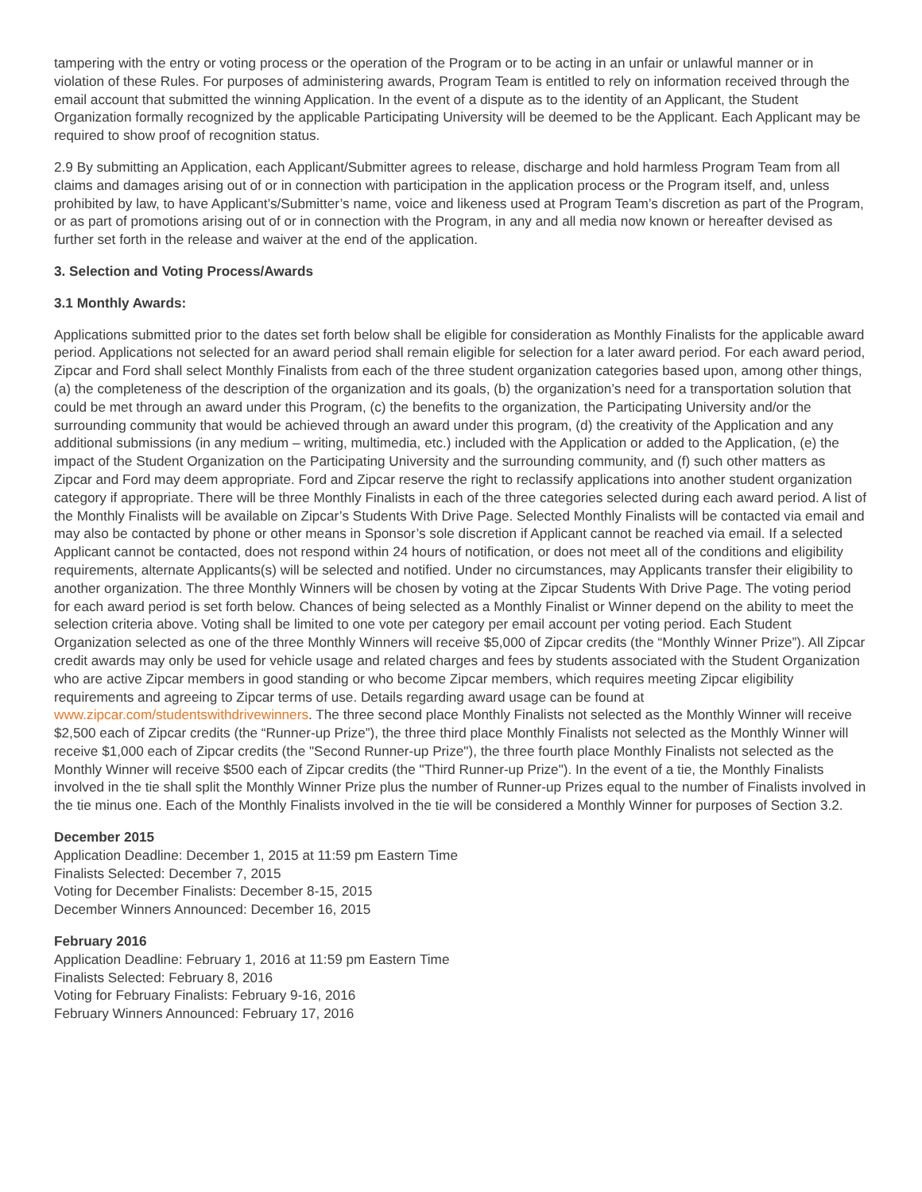tampering with the entry or voting process or the operation of the Program or to be acting in an unfair or unlawful manner or in violation of these Rules. For purposes of administering awards, Program Team is entitled to rely on information received through the email account that submitted the winning Application. In the event of a dispute as to the identity of an Applicant, the Student Organization formally recognized by the applicable Participating University will be deemed to be the Applicant. Each Applicant may be required to show proof of recognition status.
2.9 By submitting an Application, each Applicant/Submitter agrees to release, discharge and hold harmless Program Team from all claims and damages arising out of or in connection with participation in the application process or the Program itself, and, unless prohibited by law, to have Applicant’s/Submitter’s name, voice and likeness used at Program Team’s discretion as part of the Program, or as part of promotions arising out of or in connection with the Program, in any and all media now known or hereafter devised as further set forth in the release and waiver at the end of the application.
3. Selection and Voting Process/Awards
3.1 Monthly Awards:
Applications submitted prior to the dates set forth below shall be eligible for consideration as Monthly Finalists for the applicable award period. Applications not selected for an award period shall remain eligible for selection for a later award period. For each award period, Zipcar and Ford shall select Monthly Finalists from each of the three student organization categories based upon, among other things, (a) the completeness of the description of the organization and its goals, (b) the organization’s need for a transportation solution that could be met through an award under this Program, (c) the benefits to the organization, the Participating University and/or the surrounding community that would be achieved through an award under this program, (d) the creativity of the Application and any additional submissions (in any medium – writing, multimedia, etc.) included with the Application or added to the Application, (e) the impact of the Student Organization on the Participating University and the surrounding community, and (f) such other matters as Zipcar and Ford may deem appropriate. Ford and Zipcar reserve the right to reclassify applications into another student organization category if appropriate. There will be three Monthly Finalists in each of the three categories selected during each award period. A list of the Monthly Finalists will be available on Zipcar’s Students With Drive Page. Selected Monthly Finalists will be contacted via email and may also be contacted by phone or other means in Sponsor’s sole discretion if Applicant cannot be reached via email. If a selected Applicant cannot be contacted, does not respond within 24 hours of notification, or does not meet all of the conditions and eligibility requirements, alternate Applicants(s) will be selected and notified. Under no circumstances, may Applicants transfer their eligibility to another organization. The three Monthly Winners will be chosen by voting at the Zipcar Students With Drive Page. The voting period for each award period is set forth below. Chances of being selected as a Monthly Finalist or Winner depend on the ability to meet the selection criteria above. Voting shall be limited to one vote per category per email account per voting period. Each Student Organization selected as one of the three Monthly Winners will receive $5,000 of Zipcar credits (the “Monthly Winner Prize”). All Zipcar credit awards may only be used for vehicle usage and related charges and fees by students associated with the Student Organization who are active Zipcar members in good standing or who become Zipcar members, which requires meeting Zipcar eligibility requirements and agreeing to Zipcar terms of use. Details regarding award usage can be found at www.zipcar.com/studentswithdrivewinners. The three second place Monthly Finalists not selected as the Monthly Winner will receive $2,500 each of Zipcar credits (the “Runner-up Prize”), the three third place Monthly Finalists not selected as the Monthly Winner will receive $1,000 each of Zipcar credits (the "Second Runner-up Prize"), the three fourth place Monthly Finalists not selected as the Monthly Winner will receive $500 each of Zipcar credits (the "Third Runner-up Prize"). In the event of a tie, the Monthly Finalists involved in the tie shall split the Monthly Winner Prize plus the number of Runner-up Prizes equal to the number of Finalists involved in the tie minus one. Each of the Monthly Finalists involved in the tie will be considered a Monthly Winner for purposes of Section 3.2.
December 2015
Application Deadline: December 1, 2015 at 11:59 pm Eastern Time
Finalists Selected: December 7, 2015
Voting for December Finalists: December 8-15, 2015
December Winners Announced: December 16, 2015
February 2016
Application Deadline: February 1, 2016 at 11:59 pm Eastern Time
Finalists Selected: February 8, 2016
Voting for February Finalists: February 9-16, 2016
February Winners Announced: February 17, 2016